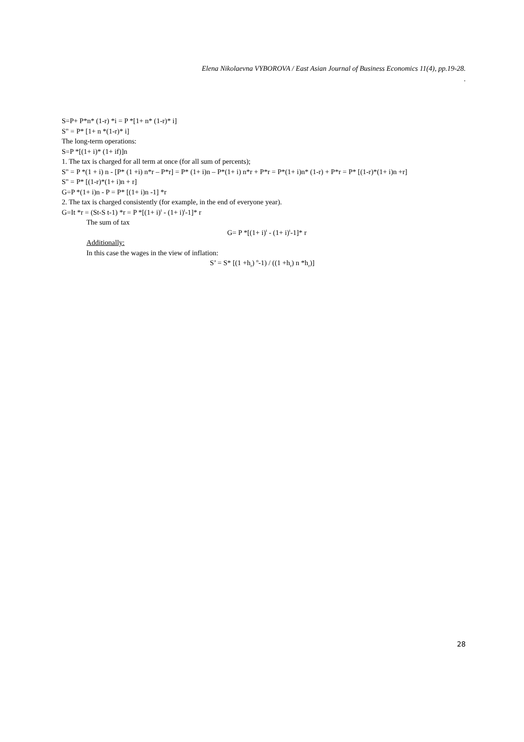Elena Nikolaevna VYBOROVA / East Asian Journal of Business Economics 11(4), pp.19-28.
.
S=P+ P*n* (1-r) *i = P *[1+ n* (1-r)* i]
S" = P* [1+ n *(1-r)* i]
The long-term operations:
S=P *[(1+ i)* (1+ if)]n
1. The tax is charged for all term at once (for all sum of percents);
S" = P *(1 + i) n - [P* (1 +i) n*r – P*r] = P* (1+ i)n – P*(1+ i) n*r + P*r = P*(1+ i)n* (1-r) + P*r = P* [(1-r)*(1+ i)n +r]
S" = P* [(1-r)*(1+ i)n + r]
G=P *(1+ i)n - P = P* [(1+ i)n -1] *r
2. The tax is charged consistently (for example, in the end of everyone year).
G=It *r = (St-S t-1) *r = P *[(1+ i)<sup>t</sup> - (1+ i)<sup>t</sup>-1]* r
The sum of tax
G= P *[(1+ i)<sup>t</sup> - (1+ i)<sup>t</sup>-1]* r
Additionally:
In this case the wages in the view of inflation:
S’ = S* [(1 +h<sub>r</sub>) <sup>n</sup>-1) / ((1 +h<sub>r</sub>) n *h<sub>r</sub>)]
28